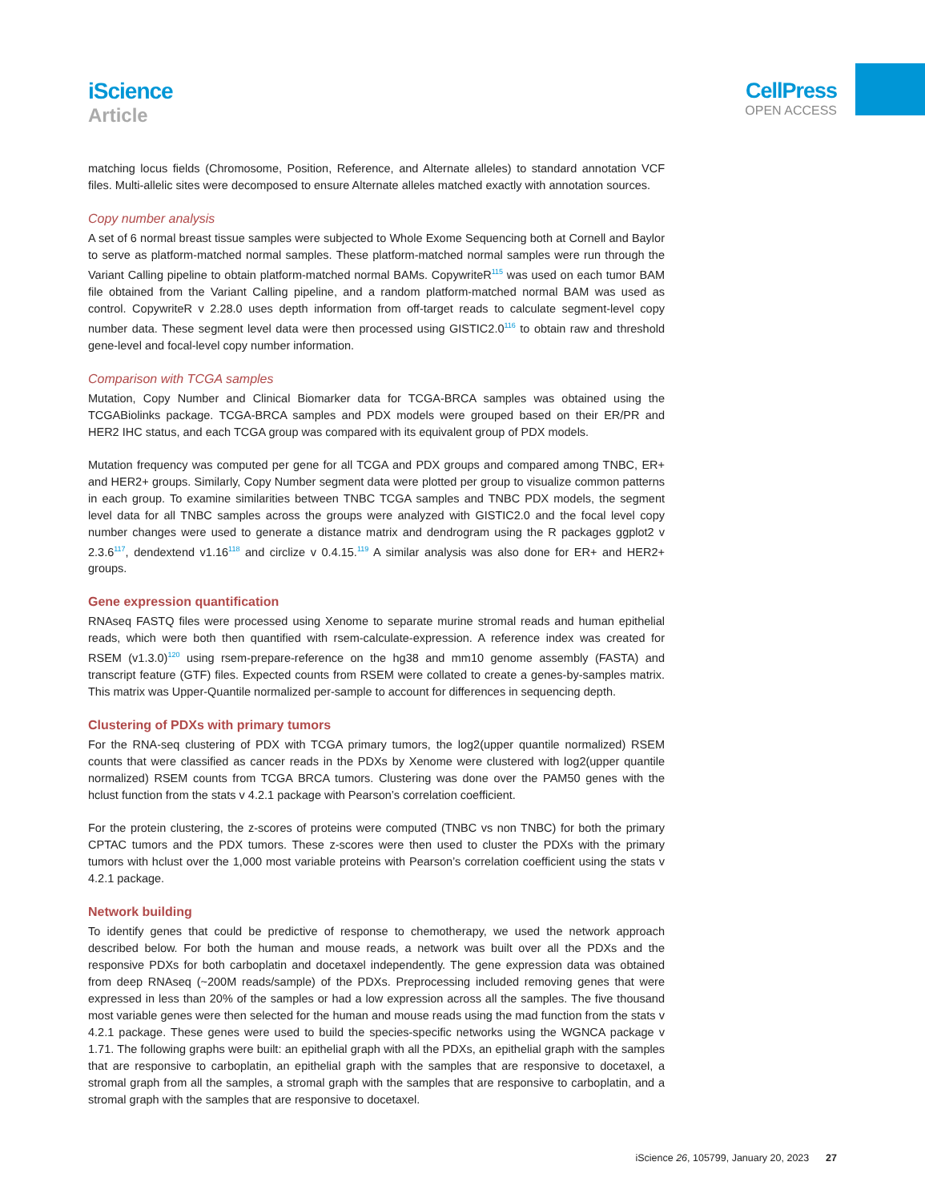iScience
Article
CellPress
OPEN ACCESS
matching locus fields (Chromosome, Position, Reference, and Alternate alleles) to standard annotation VCF files. Multi-allelic sites were decomposed to ensure Alternate alleles matched exactly with annotation sources.
Copy number analysis
A set of 6 normal breast tissue samples were subjected to Whole Exome Sequencing both at Cornell and Baylor to serve as platform-matched normal samples. These platform-matched normal samples were run through the Variant Calling pipeline to obtain platform-matched normal BAMs. CopywriteR<sup>115</sup> was used on each tumor BAM file obtained from the Variant Calling pipeline, and a random platform-matched normal BAM was used as control. CopywriteR v 2.28.0 uses depth information from off-target reads to calculate segment-level copy number data. These segment level data were then processed using GISTIC2.0<sup>116</sup> to obtain raw and threshold gene-level and focal-level copy number information.
Comparison with TCGA samples
Mutation, Copy Number and Clinical Biomarker data for TCGA-BRCA samples was obtained using the TCGABiolinks package. TCGA-BRCA samples and PDX models were grouped based on their ER/PR and HER2 IHC status, and each TCGA group was compared with its equivalent group of PDX models.
Mutation frequency was computed per gene for all TCGA and PDX groups and compared among TNBC, ER+ and HER2+ groups. Similarly, Copy Number segment data were plotted per group to visualize common patterns in each group. To examine similarities between TNBC TCGA samples and TNBC PDX models, the segment level data for all TNBC samples across the groups were analyzed with GISTIC2.0 and the focal level copy number changes were used to generate a distance matrix and dendrogram using the R packages ggplot2 v 2.3.6<sup>117</sup>, dendextend v1.16<sup>118</sup> and circlize v 0.4.15.<sup>119</sup> A similar analysis was also done for ER+ and HER2+ groups.
Gene expression quantification
RNAseq FASTQ files were processed using Xenome to separate murine stromal reads and human epithelial reads, which were both then quantified with rsem-calculate-expression. A reference index was created for RSEM (v1.3.0)<sup>120</sup> using rsem-prepare-reference on the hg38 and mm10 genome assembly (FASTA) and transcript feature (GTF) files. Expected counts from RSEM were collated to create a genes-by-samples matrix. This matrix was Upper-Quantile normalized per-sample to account for differences in sequencing depth.
Clustering of PDXs with primary tumors
For the RNA-seq clustering of PDX with TCGA primary tumors, the log2(upper quantile normalized) RSEM counts that were classified as cancer reads in the PDXs by Xenome were clustered with log2(upper quantile normalized) RSEM counts from TCGA BRCA tumors. Clustering was done over the PAM50 genes with the hclust function from the stats v 4.2.1 package with Pearson’s correlation coefficient.
For the protein clustering, the z-scores of proteins were computed (TNBC vs non TNBC) for both the primary CPTAC tumors and the PDX tumors. These z-scores were then used to cluster the PDXs with the primary tumors with hclust over the 1,000 most variable proteins with Pearson’s correlation coefficient using the stats v 4.2.1 package.
Network building
To identify genes that could be predictive of response to chemotherapy, we used the network approach described below. For both the human and mouse reads, a network was built over all the PDXs and the responsive PDXs for both carboplatin and docetaxel independently. The gene expression data was obtained from deep RNAseq (~200M reads/sample) of the PDXs. Preprocessing included removing genes that were expressed in less than 20% of the samples or had a low expression across all the samples. The five thousand most variable genes were then selected for the human and mouse reads using the mad function from the stats v 4.2.1 package. These genes were used to build the species-specific networks using the WGNCA package v 1.71. The following graphs were built: an epithelial graph with all the PDXs, an epithelial graph with the samples that are responsive to carboplatin, an epithelial graph with the samples that are responsive to docetaxel, a stromal graph from all the samples, a stromal graph with the samples that are responsive to carboplatin, and a stromal graph with the samples that are responsive to docetaxel.
iScience 26, 105799, January 20, 2023 27